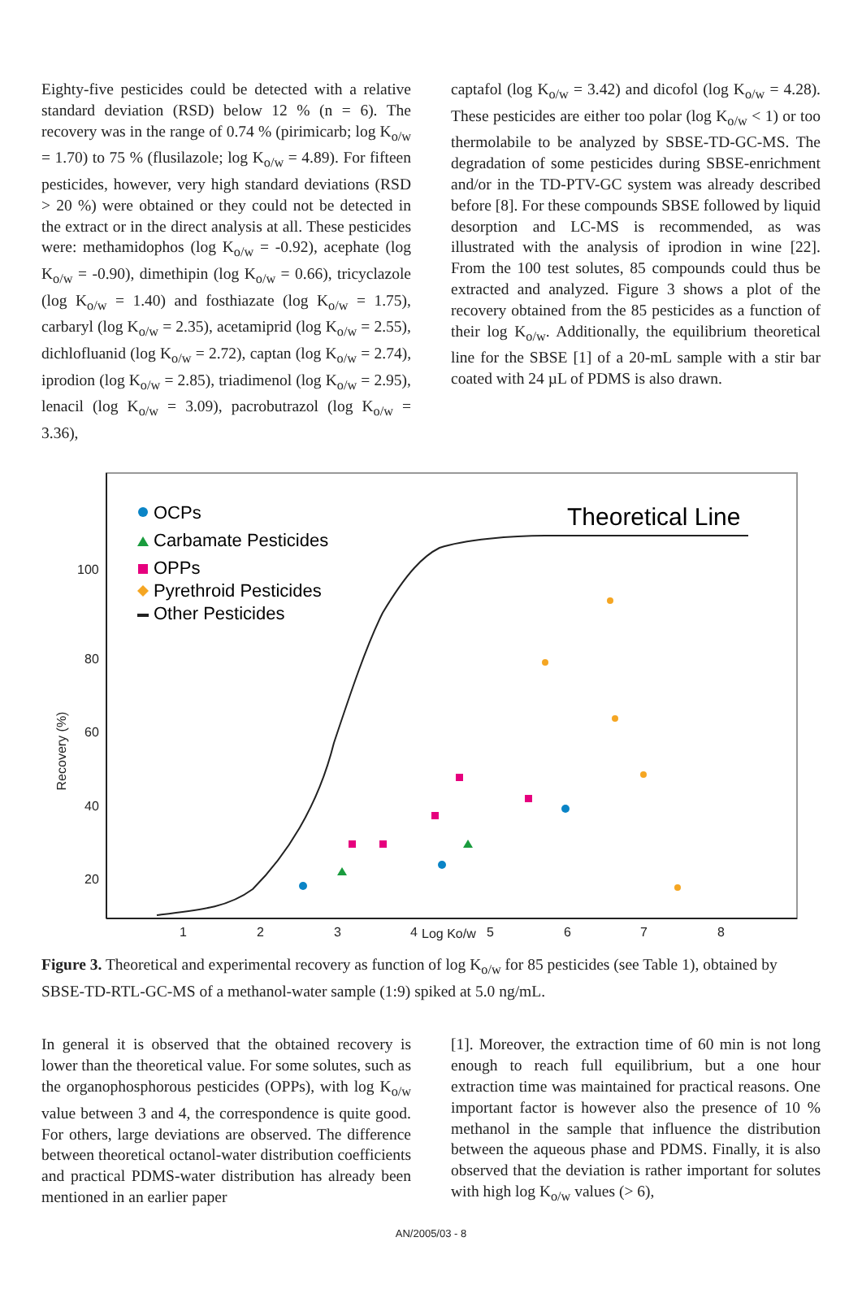Eighty-five pesticides could be detected with a relative standard deviation (RSD) below 12 % (n = 6). The recovery was in the range of 0.74 % (pirimicarb; log K<sub>o/w</sub> = 1.70) to 75 % (flusilazole; log K<sub>o/w</sub> = 4.89). For fifteen pesticides, however, very high standard deviations (RSD > 20 %) were obtained or they could not be detected in the extract or in the direct analysis at all. These pesticides were: methamidophos (log K<sub>o/w</sub> = -0.92), acephate (log K<sub>o/w</sub> = -0.90), dimethipin (log K<sub>o/w</sub> = 0.66), tricyclazole (log K<sub>o/w</sub> = 1.40) and fosthiazate (log K<sub>o/w</sub> = 1.75), carbaryl (log K<sub>o/w</sub> = 2.35), acetamiprid (log K<sub>o/w</sub> = 2.55), dichlofluanid (log K<sub>o/w</sub> = 2.72), captan (log K<sub>o/w</sub> = 2.74), iprodion (log K<sub>o/w</sub> = 2.85), triadimenol (log K<sub>o/w</sub> = 2.95), lenacil (log K<sub>o/w</sub> = 3.09), pacrobutrazol (log K<sub>o/w</sub> = 3.36),
captafol (log K<sub>o/w</sub> = 3.42) and dicofol (log K<sub>o/w</sub> = 4.28). These pesticides are either too polar (log K<sub>o/w</sub> < 1) or too thermolabile to be analyzed by SBSE-TD-GC-MS. The degradation of some pesticides during SBSE-enrichment and/or in the TD-PTV-GC system was already described before [8]. For these compounds SBSE followed by liquid desorption and LC-MS is recommended, as was illustrated with the analysis of iprodion in wine [22]. From the 100 test solutes, 85 compounds could thus be extracted and analyzed. Figure 3 shows a plot of the recovery obtained from the 85 pesticides as a function of their log K<sub>o/w</sub>. Additionally, the equilibrium theoretical line for the SBSE [1] of a 20-mL sample with a stir bar coated with 24 µL of PDMS is also drawn.
100
80
60
40
20
1
2
3
4
5
6
7
8
Log Ko/w
Recovery (%)
Theoretical Line
OCPs
Carbamate Pesticides
OPPs
Pyrethroid Pesticides
Other Pesticides
Figure 3. Theoretical and experimental recovery as function of log K<sub>o/w</sub> for 85 pesticides (see Table 1), obtained by SBSE-TD-RTL-GC-MS of a methanol-water sample (1:9) spiked at 5.0 ng/mL.
In general it is observed that the obtained recovery is lower than the theoretical value. For some solutes, such as the organophosphorous pesticides (OPPs), with log K<sub>o/w</sub> value between 3 and 4, the correspondence is quite good. For others, large deviations are observed. The difference between theoretical octanol-water distribution coefficients and practical PDMS-water distribution has already been mentioned in an earlier paper
[1]. Moreover, the extraction time of 60 min is not long enough to reach full equilibrium, but a one hour extraction time was maintained for practical reasons. One important factor is however also the presence of 10 % methanol in the sample that influence the distribution between the aqueous phase and PDMS. Finally, it is also observed that the deviation is rather important for solutes with high log K<sub>o/w</sub> values (> 6),
AN/2005/03 - 8